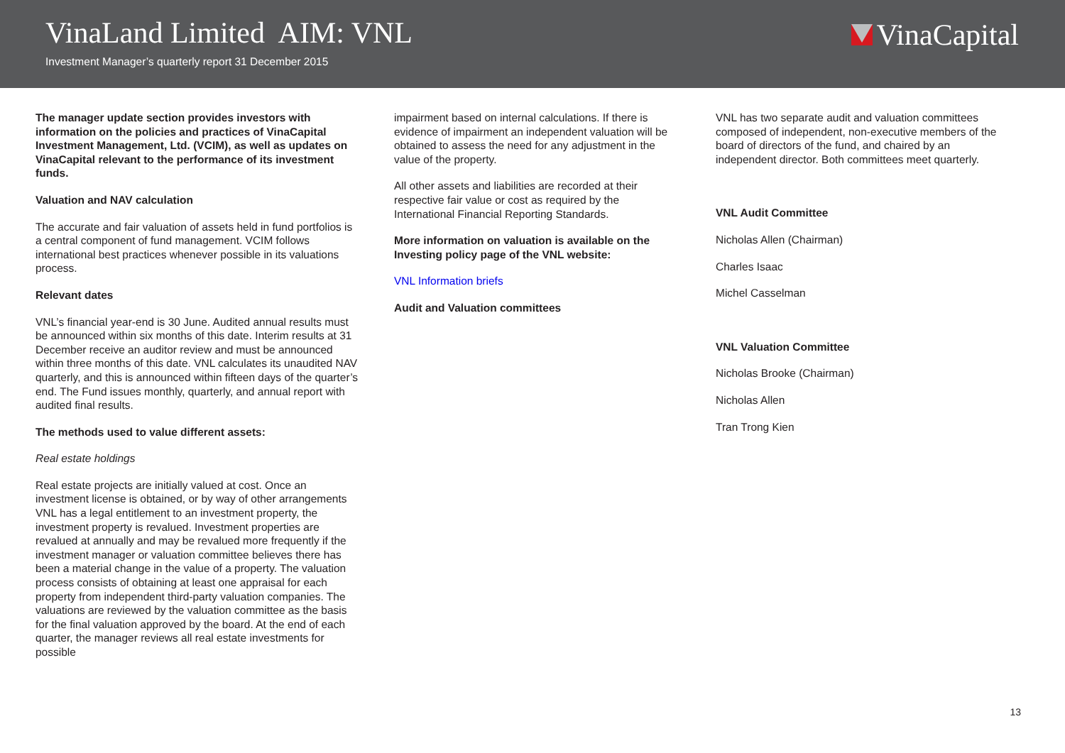VinaLand Limited AIM: VNL
Investment Manager’s quarterly report 31 December 2015
VinaCapital
The manager update section provides investors with information on the policies and practices of VinaCapital Investment Management, Ltd. (VCIM), as well as updates on VinaCapital relevant to the performance of its investment funds.
Valuation and NAV calculation
The accurate and fair valuation of assets held in fund portfolios is a central component of fund management. VCIM follows international best practices whenever possible in its valuations process.
Relevant dates
VNL’s financial year-end is 30 June. Audited annual results must be announced within six months of this date. Interim results at 31 December receive an auditor review and must be announced within three months of this date. VNL calculates its unaudited NAV quarterly, and this is announced within fifteen days of the quarter’s end. The Fund issues monthly, quarterly, and annual report with audited final results.
The methods used to value different assets:
Real estate holdings
Real estate projects are initially valued at cost. Once an investment license is obtained, or by way of other arrangements VNL has a legal entitlement to an investment property, the investment property is revalued. Investment properties are revalued at annually and may be revalued more frequently if the investment manager or valuation committee believes there has been a material change in the value of a property. The valuation process consists of obtaining at least one appraisal for each property from independent third-party valuation companies. The valuations are reviewed by the valuation committee as the basis for the final valuation approved by the board. At the end of each quarter, the manager reviews all real estate investments for possible
impairment based on internal calculations. If there is evidence of impairment an independent valuation will be obtained to assess the need for any adjustment in the value of the property.
All other assets and liabilities are recorded at their respective fair value or cost as required by the International Financial Reporting Standards.
More information on valuation is available on the Investing policy page of the VNL website:
VNL Information briefs
Audit and Valuation committees
VNL has two separate audit and valuation committees composed of independent, non-executive members of the board of directors of the fund, and chaired by an independent director. Both committees meet quarterly.
VNL Audit Committee
Nicholas Allen (Chairman)
Charles Isaac
Michel Casselman
VNL Valuation Committee
Nicholas Brooke (Chairman)
Nicholas Allen
Tran Trong Kien
13